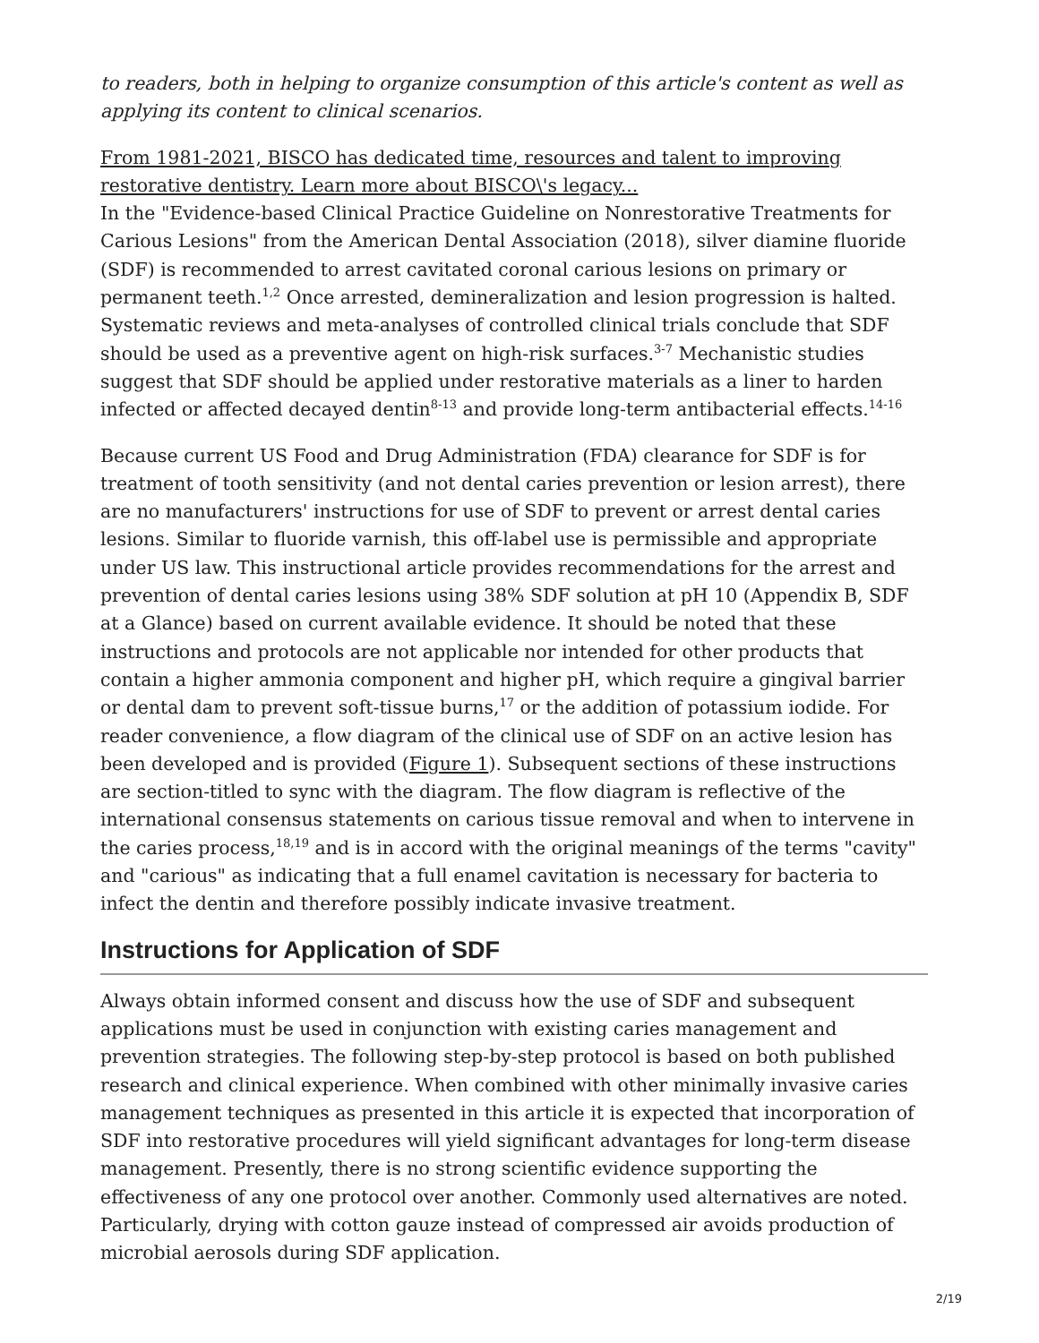to readers, both in helping to organize consumption of this article's content as well as applying its content to clinical scenarios.
From 1981-2021, BISCO has dedicated time, resources and talent to improving restorative dentistry. Learn more about BISCO\'s legacy...
In the "Evidence-based Clinical Practice Guideline on Nonrestorative Treatments for Carious Lesions" from the American Dental Association (2018), silver diamine fluoride (SDF) is recommended to arrest cavitated coronal carious lesions on primary or permanent teeth.<sup>1,2</sup> Once arrested, demineralization and lesion progression is halted. Systematic reviews and meta-analyses of controlled clinical trials conclude that SDF should be used as a preventive agent on high-risk surfaces.<sup>3-7</sup> Mechanistic studies suggest that SDF should be applied under restorative materials as a liner to harden infected or affected decayed dentin<sup>8-13</sup> and provide long-term antibacterial effects.<sup>14-16</sup>
Because current US Food and Drug Administration (FDA) clearance for SDF is for treatment of tooth sensitivity (and not dental caries prevention or lesion arrest), there are no manufacturers' instructions for use of SDF to prevent or arrest dental caries lesions. Similar to fluoride varnish, this off-label use is permissible and appropriate under US law. This instructional article provides recommendations for the arrest and prevention of dental caries lesions using 38% SDF solution at pH 10 (Appendix B, SDF at a Glance) based on current available evidence. It should be noted that these instructions and protocols are not applicable nor intended for other products that contain a higher ammonia component and higher pH, which require a gingival barrier or dental dam to prevent soft-tissue burns,<sup>17</sup> or the addition of potassium iodide. For reader convenience, a flow diagram of the clinical use of SDF on an active lesion has been developed and is provided (Figure 1). Subsequent sections of these instructions are section-titled to sync with the diagram. The flow diagram is reflective of the international consensus statements on carious tissue removal and when to intervene in the caries process,<sup>18,19</sup> and is in accord with the original meanings of the terms "cavity" and "carious" as indicating that a full enamel cavitation is necessary for bacteria to infect the dentin and therefore possibly indicate invasive treatment.
Instructions for Application of SDF
Always obtain informed consent and discuss how the use of SDF and subsequent applications must be used in conjunction with existing caries management and prevention strategies. The following step-by-step protocol is based on both published research and clinical experience. When combined with other minimally invasive caries management techniques as presented in this article it is expected that incorporation of SDF into restorative procedures will yield significant advantages for long-term disease management. Presently, there is no strong scientific evidence supporting the effectiveness of any one protocol over another. Commonly used alternatives are noted. Particularly, drying with cotton gauze instead of compressed air avoids production of microbial aerosols during SDF application.
2/19